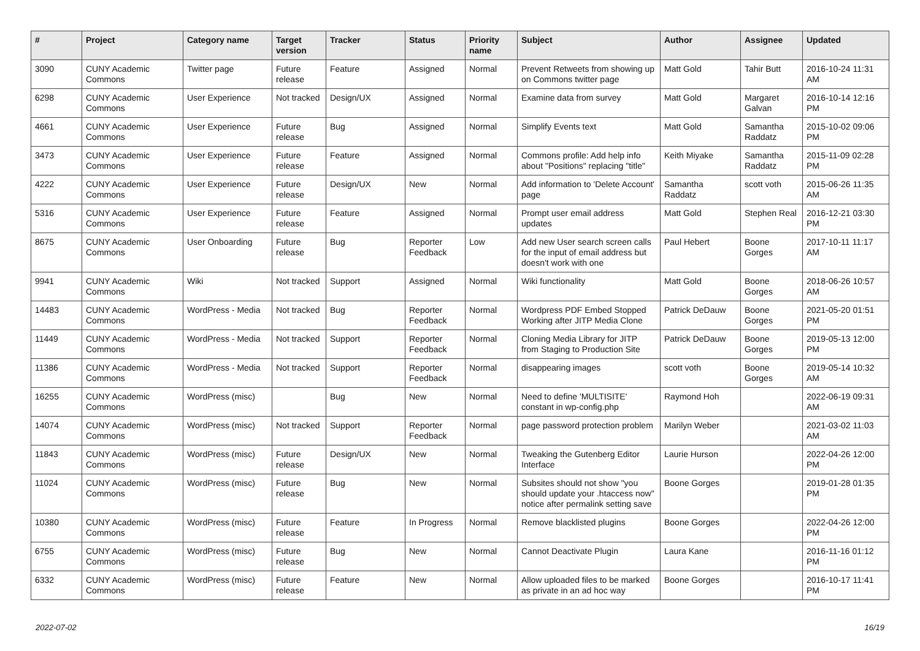| # | Project | Category name | Target version | Tracker | Status | Priority name | Subject | Author | Assignee | Updated |
| --- | --- | --- | --- | --- | --- | --- | --- | --- | --- | --- |
| 3090 | CUNY Academic Commons | Twitter page | Future release | Feature | Assigned | Normal | Prevent Retweets from showing up on Commons twitter page | Matt Gold | Tahir Butt | 2016-10-24 11:31 AM |
| 6298 | CUNY Academic Commons | User Experience | Not tracked | Design/UX | Assigned | Normal | Examine data from survey | Matt Gold | Margaret Galvan | 2016-10-14 12:16 PM |
| 4661 | CUNY Academic Commons | User Experience | Future release | Bug | Assigned | Normal | Simplify Events text | Matt Gold | Samantha Raddatz | 2015-10-02 09:06 PM |
| 3473 | CUNY Academic Commons | User Experience | Future release | Feature | Assigned | Normal | Commons profile: Add help info about "Positions" replacing "title" | Keith Miyake | Samantha Raddatz | 2015-11-09 02:28 PM |
| 4222 | CUNY Academic Commons | User Experience | Future release | Design/UX | New | Normal | Add information to 'Delete Account' page | Samantha Raddatz | scott voth | 2015-06-26 11:35 AM |
| 5316 | CUNY Academic Commons | User Experience | Future release | Feature | Assigned | Normal | Prompt user email address updates | Matt Gold | Stephen Real | 2016-12-21 03:30 PM |
| 8675 | CUNY Academic Commons | User Onboarding | Future release | Bug | Reporter Feedback | Low | Add new User search screen calls for the input of email address but doesn't work with one | Paul Hebert | Boone Gorges | 2017-10-11 11:17 AM |
| 9941 | CUNY Academic Commons | Wiki | Not tracked | Support | Assigned | Normal | Wiki functionality | Matt Gold | Boone Gorges | 2018-06-26 10:57 AM |
| 14483 | CUNY Academic Commons | WordPress - Media | Not tracked | Bug | Reporter Feedback | Normal | Wordpress PDF Embed Stopped Working after JITP Media Clone | Patrick DeDauw | Boone Gorges | 2021-05-20 01:51 PM |
| 11449 | CUNY Academic Commons | WordPress - Media | Not tracked | Support | Reporter Feedback | Normal | Cloning Media Library for JITP from Staging to Production Site | Patrick DeDauw | Boone Gorges | 2019-05-13 12:00 PM |
| 11386 | CUNY Academic Commons | WordPress - Media | Not tracked | Support | Reporter Feedback | Normal | disappearing images | scott voth | Boone Gorges | 2019-05-14 10:32 AM |
| 16255 | CUNY Academic Commons | WordPress (misc) | | Bug | New | Normal | Need to define 'MULTISITE' constant in wp-config.php | Raymond Hoh | | 2022-06-19 09:31 AM |
| 14074 | CUNY Academic Commons | WordPress (misc) | Not tracked | Support | Reporter Feedback | Normal | page password protection problem | Marilyn Weber | | 2021-03-02 11:03 AM |
| 11843 | CUNY Academic Commons | WordPress (misc) | Future release | Design/UX | New | Normal | Tweaking the Gutenberg Editor Interface | Laurie Hurson | | 2022-04-26 12:00 PM |
| 11024 | CUNY Academic Commons | WordPress (misc) | Future release | Bug | New | Normal | Subsites should not show "you should update your .htaccess now" notice after permalink setting save | Boone Gorges | | 2019-01-28 01:35 PM |
| 10380 | CUNY Academic Commons | WordPress (misc) | Future release | Feature | In Progress | Normal | Remove blacklisted plugins | Boone Gorges | | 2022-04-26 12:00 PM |
| 6755 | CUNY Academic Commons | WordPress (misc) | Future release | Bug | New | Normal | Cannot Deactivate Plugin | Laura Kane | | 2016-11-16 01:12 PM |
| 6332 | CUNY Academic Commons | WordPress (misc) | Future release | Feature | New | Normal | Allow uploaded files to be marked as private in an ad hoc way | Boone Gorges | | 2016-10-17 11:41 PM |
2022-07-02 16/19